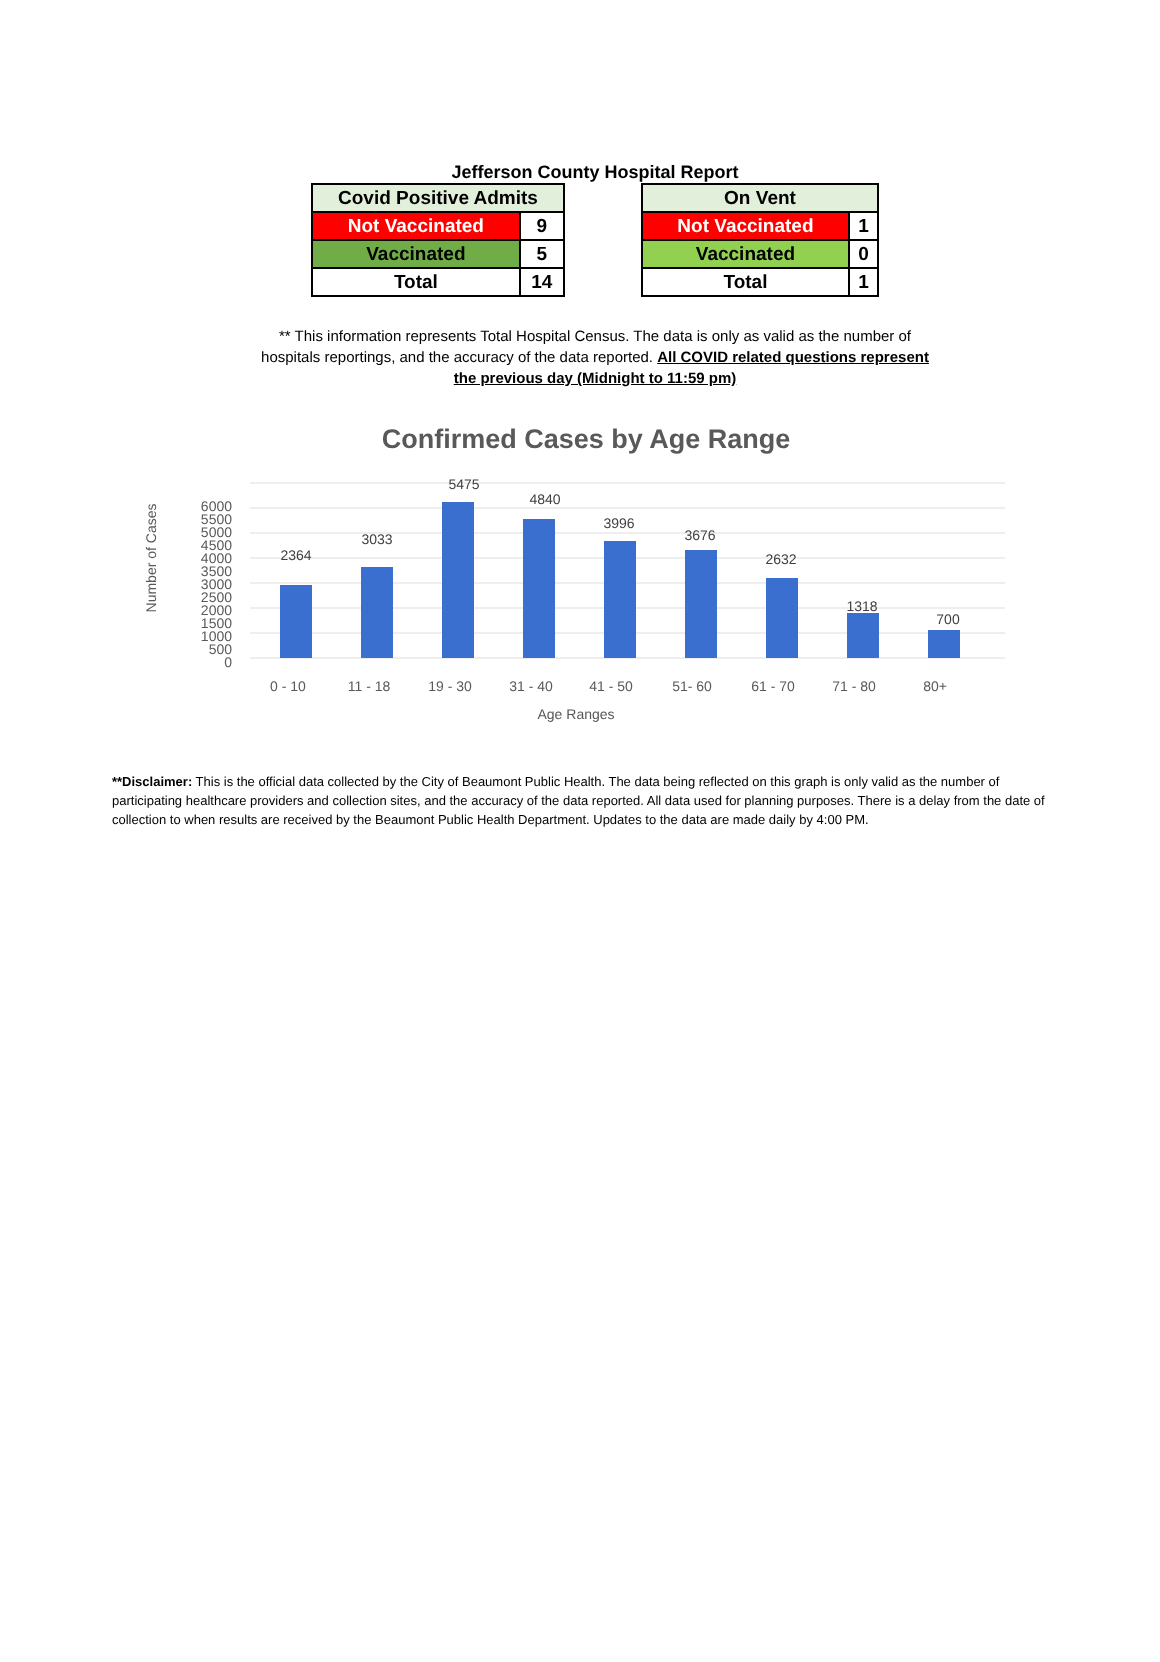Jefferson County Hospital Report
| Covid Positive Admits | |
| --- | --- |
| Not Vaccinated | 9 |
| Vaccinated | 5 |
| Total | 14 |
| On Vent | |
| --- | --- |
| Not Vaccinated | 1 |
| Vaccinated | 0 |
| Total | 1 |
** This information represents Total Hospital Census. The data is only as valid as the number of hospitals reportings, and the accuracy of the data reported. All COVID related questions represent the previous day (Midnight to 11:59 pm)
Confirmed Cases by Age Range
6000
5500
5000
4500
4000
3500
3000
2500
2000
1500
1000
500
0
Number of Cases
2364
3033
5475
4840
3996
3676
2632
1318
700
0 - 10
11 - 18
19 - 30
31 - 40
41 - 50
51- 60
61 - 70
71 - 80
80+
Age Ranges
**Disclaimer: This is the official data collected by the City of Beaumont Public Health. The data being reflected on this graph is only valid as the number of participating healthcare providers and collection sites, and the accuracy of the data reported. All data used for planning purposes. There is a delay from the date of collection to when results are received by the Beaumont Public Health Department. Updates to the data are made daily by 4:00 PM.